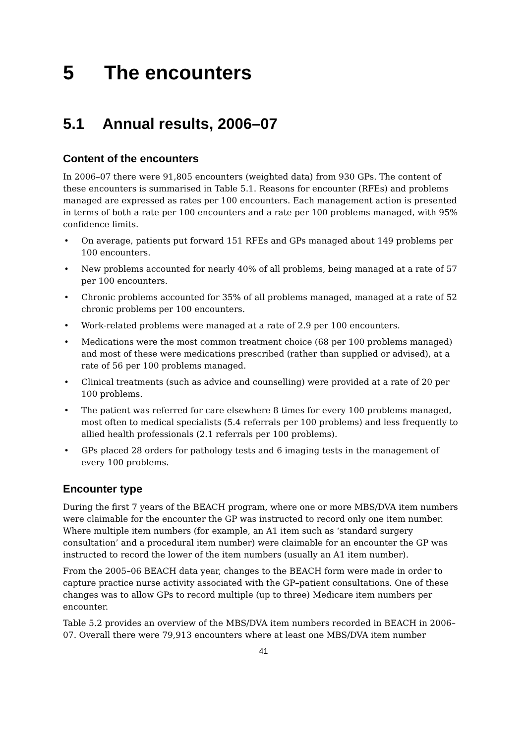5 The encounters
5.1 Annual results, 2006–07
Content of the encounters
In 2006–07 there were 91,805 encounters (weighted data) from 930 GPs. The content of these encounters is summarised in Table 5.1. Reasons for encounter (RFEs) and problems managed are expressed as rates per 100 encounters. Each management action is presented in terms of both a rate per 100 encounters and a rate per 100 problems managed, with 95% confidence limits.
• On average, patients put forward 151 RFEs and GPs managed about 149 problems per 100 encounters.
• New problems accounted for nearly 40% of all problems, being managed at a rate of 57 per 100 encounters.
• Chronic problems accounted for 35% of all problems managed, managed at a rate of 52 chronic problems per 100 encounters.
• Work-related problems were managed at a rate of 2.9 per 100 encounters.
• Medications were the most common treatment choice (68 per 100 problems managed) and most of these were medications prescribed (rather than supplied or advised), at a rate of 56 per 100 problems managed.
• Clinical treatments (such as advice and counselling) were provided at a rate of 20 per 100 problems.
• The patient was referred for care elsewhere 8 times for every 100 problems managed, most often to medical specialists (5.4 referrals per 100 problems) and less frequently to allied health professionals (2.1 referrals per 100 problems).
• GPs placed 28 orders for pathology tests and 6 imaging tests in the management of every 100 problems.
Encounter type
During the first 7 years of the BEACH program, where one or more MBS/DVA item numbers were claimable for the encounter the GP was instructed to record only one item number. Where multiple item numbers (for example, an A1 item such as ‘standard surgery consultation’ and a procedural item number) were claimable for an encounter the GP was instructed to record the lower of the item numbers (usually an A1 item number).
From the 2005–06 BEACH data year, changes to the BEACH form were made in order to capture practice nurse activity associated with the GP–patient consultations. One of these changes was to allow GPs to record multiple (up to three) Medicare item numbers per encounter.
Table 5.2 provides an overview of the MBS/DVA item numbers recorded in BEACH in 2006–07. Overall there were 79,913 encounters where at least one MBS/DVA item number
41